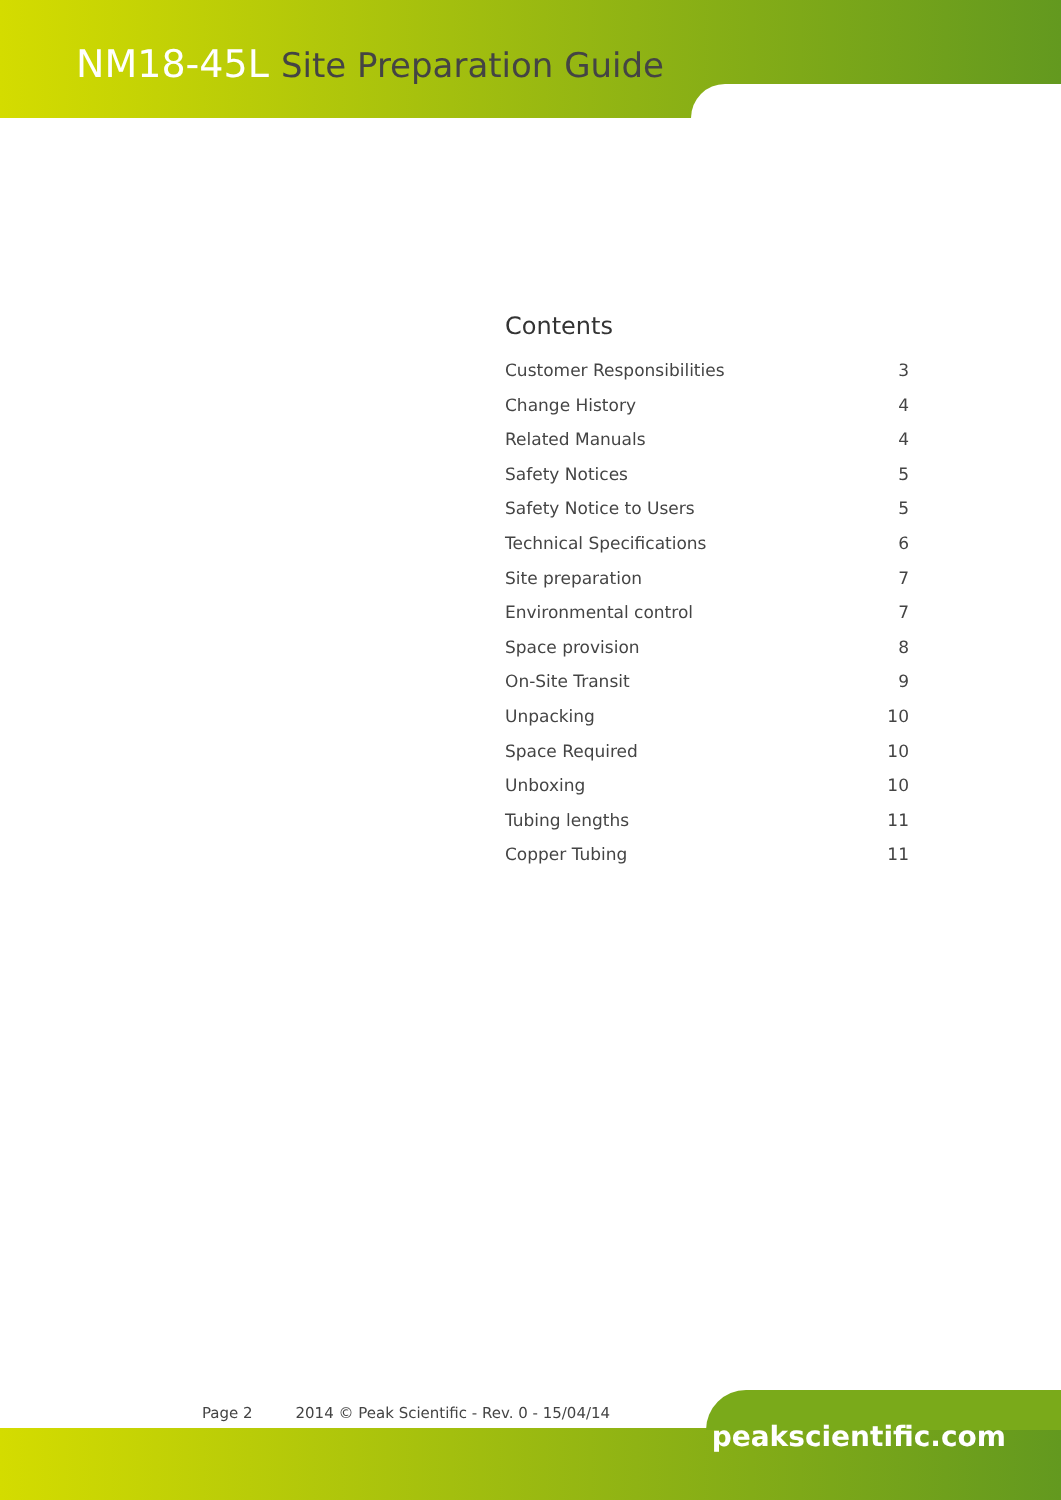NM18-45L Site Preparation Guide
Contents
Customer Responsibilities 3
Change History 4
Related Manuals 4
Safety Notices 5
Safety Notice to Users 5
Technical Specifications 6
Site preparation 7
Environmental control 7
Space provision 8
On-Site Transit 9
Unpacking 10
Space Required 10
Unboxing 10
Tubing lengths 11
Copper Tubing 11
Page 2 2014 © Peak Scientific - Rev. 0 - 15/04/14
peakscientific.com